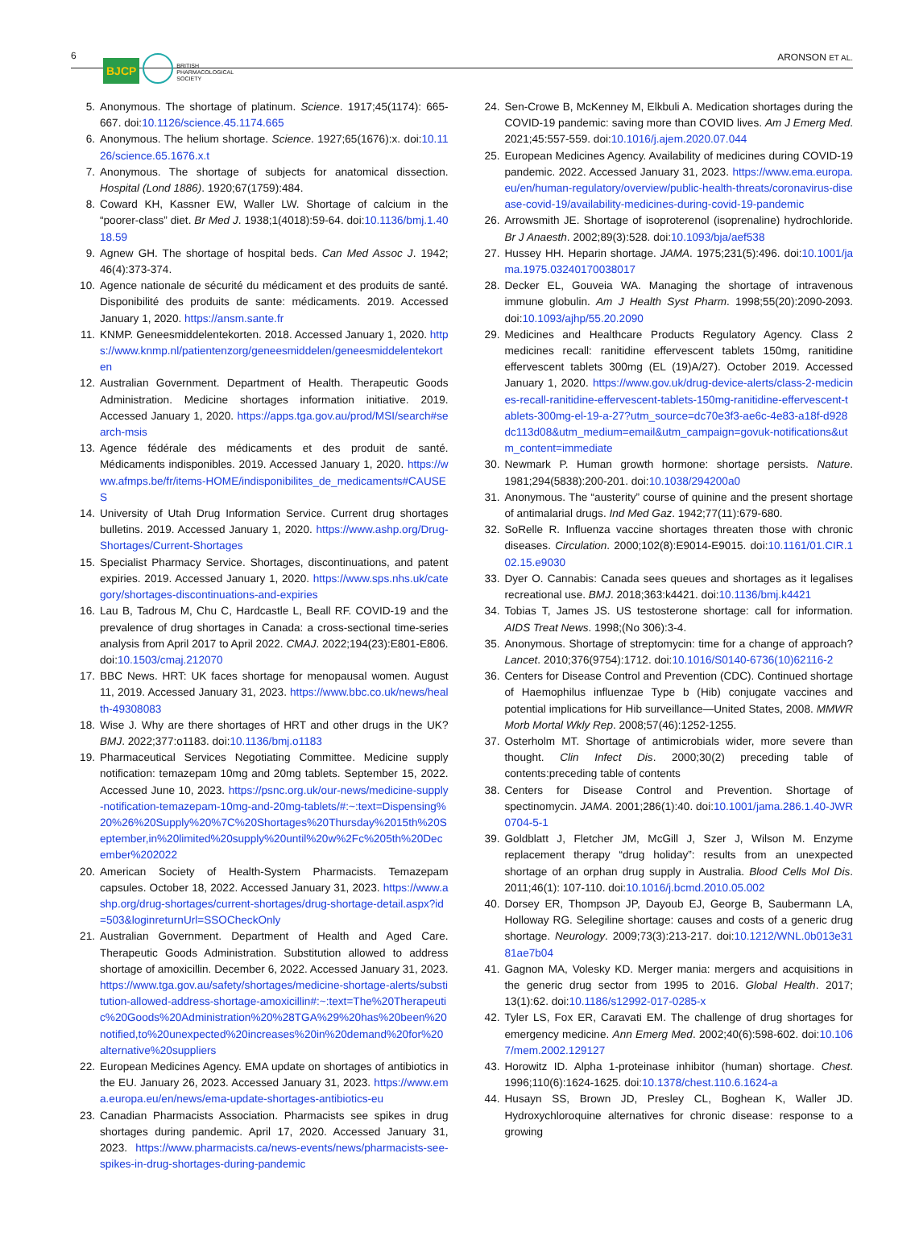6
BJCP BRITISH
PHARMACOLOGICAL
SOCIETY
ARONSON ET AL.
5. Anonymous. The shortage of platinum. Science. 1917;45(1174): 665-667. doi:10.1126/science.45.1174.665
6. Anonymous. The helium shortage. Science. 1927;65(1676):x. doi:10.1126/science.65.1676.x.t
7. Anonymous. The shortage of subjects for anatomical dissection. Hospital (Lond 1886). 1920;67(1759):484.
8. Coward KH, Kassner EW, Waller LW. Shortage of calcium in the “poorer-class” diet. Br Med J. 1938;1(4018):59-64. doi:10.1136/bmj.1.4018.59
9. Agnew GH. The shortage of hospital beds. Can Med Assoc J. 1942; 46(4):373-374.
10. Agence nationale de sécurité du médicament et des produits de santé. Disponibilité des produits de sante: médicaments. 2019. Accessed January 1, 2020. https://ansm.sante.fr
11. KNMP. Geneesmiddelentekorten. 2018. Accessed January 1, 2020. https://www.knmp.nl/patientenzorg/geneesmiddelen/geneesmiddelentekorten
12. Australian Government. Department of Health. Therapeutic Goods Administration. Medicine shortages information initiative. 2019. Accessed January 1, 2020. https://apps.tga.gov.au/prod/MSI/search#search-msis
13. Agence fédérale des médicaments et des produit de santé. Médicaments indisponibles. 2019. Accessed January 1, 2020. https://www.afmps.be/fr/items-HOME/indisponibilites_de_medicaments#CAUSES
14. University of Utah Drug Information Service. Current drug shortages bulletins. 2019. Accessed January 1, 2020. https://www.ashp.org/Drug-Shortages/Current-Shortages
15. Specialist Pharmacy Service. Shortages, discontinuations, and patent expiries. 2019. Accessed January 1, 2020. https://www.sps.nhs.uk/category/shortages-discontinuations-and-expiries
16. Lau B, Tadrous M, Chu C, Hardcastle L, Beall RF. COVID-19 and the prevalence of drug shortages in Canada: a cross-sectional time-series analysis from April 2017 to April 2022. CMAJ. 2022;194(23):E801-E806. doi:10.1503/cmaj.212070
17. BBC News. HRT: UK faces shortage for menopausal women. August 11, 2019. Accessed January 31, 2023. https://www.bbc.co.uk/news/health-49308083
18. Wise J. Why are there shortages of HRT and other drugs in the UK? BMJ. 2022;377:o1183. doi:10.1136/bmj.o1183
19. Pharmaceutical Services Negotiating Committee. Medicine supply notification: temazepam 10mg and 20mg tablets. September 15, 2022. Accessed June 10, 2023. https://psnc.org.uk/our-news/medicine-supply-notification-temazepam-10mg-and-20mg-tablets/#:~:text=Dispensing%20%26%20Supply%20%7C%20Shortages%20Thursday%2015th%20September,in%20limited%20supply%20until%20w%2Fc%205th%20December%202022
20. American Society of Health-System Pharmacists. Temazepam capsules. October 18, 2022. Accessed January 31, 2023. https://www.ashp.org/drug-shortages/current-shortages/drug-shortage-detail.aspx?id=503&loginreturnUrl=SSOCheckOnly
21. Australian Government. Department of Health and Aged Care. Therapeutic Goods Administration. Substitution allowed to address shortage of amoxicillin. December 6, 2022. Accessed January 31, 2023. https://www.tga.gov.au/safety/shortages/medicine-shortage-alerts/substitution-allowed-address-shortage-amoxicillin#:~:text=The%20Therapeutic%20Goods%20Administration%20%28TGA%29%20has%20been%20notified,to%20unexpected%20increases%20in%20demand%20for%20alternative%20suppliers
22. European Medicines Agency. EMA update on shortages of antibiotics in the EU. January 26, 2023. Accessed January 31, 2023. https://www.ema.europa.eu/en/news/ema-update-shortages-antibiotics-eu
23. Canadian Pharmacists Association. Pharmacists see spikes in drug shortages during pandemic. April 17, 2020. Accessed January 31, 2023. https://www.pharmacists.ca/news-events/news/pharmacists-see-spikes-in-drug-shortages-during-pandemic
24. Sen-Crowe B, McKenney M, Elkbuli A. Medication shortages during the COVID-19 pandemic: saving more than COVID lives. Am J Emerg Med. 2021;45:557-559. doi:10.1016/j.ajem.2020.07.044
25. European Medicines Agency. Availability of medicines during COVID-19 pandemic. 2022. Accessed January 31, 2023. https://www.ema.europa.eu/en/human-regulatory/overview/public-health-threats/coronavirus-disease-covid-19/availability-medicines-during-covid-19-pandemic
26. Arrowsmith JE. Shortage of isoproterenol (isoprenaline) hydrochloride. Br J Anaesth. 2002;89(3):528. doi:10.1093/bja/aef538
27. Hussey HH. Heparin shortage. JAMA. 1975;231(5):496. doi:10.1001/jama.1975.03240170038017
28. Decker EL, Gouveia WA. Managing the shortage of intravenous immune globulin. Am J Health Syst Pharm. 1998;55(20):2090-2093. doi:10.1093/ajhp/55.20.2090
29. Medicines and Healthcare Products Regulatory Agency. Class 2 medicines recall: ranitidine effervescent tablets 150mg, ranitidine effervescent tablets 300mg (EL (19)A/27). October 2019. Accessed January 1, 2020. https://www.gov.uk/drug-device-alerts/class-2-medicines-recall-ranitidine-effervescent-tablets-150mg-ranitidine-effervescent-tablets-300mg-el-19-a-27?utm_source=dc70e3f3-ae6c-4e83-a18f-d928dc113d08&utm_medium=email&utm_campaign=govuk-notifications&utm_content=immediate
30. Newmark P. Human growth hormone: shortage persists. Nature. 1981;294(5838):200-201. doi:10.1038/294200a0
31. Anonymous. The “austerity” course of quinine and the present shortage of antimalarial drugs. Ind Med Gaz. 1942;77(11):679-680.
32. SoRelle R. Influenza vaccine shortages threaten those with chronic diseases. Circulation. 2000;102(8):E9014-E9015. doi:10.1161/01.CIR.102.15.e9030
33. Dyer O. Cannabis: Canada sees queues and shortages as it legalises recreational use. BMJ. 2018;363:k4421. doi:10.1136/bmj.k4421
34. Tobias T, James JS. US testosterone shortage: call for information. AIDS Treat News. 1998;(No 306):3-4.
35. Anonymous. Shortage of streptomycin: time for a change of approach? Lancet. 2010;376(9754):1712. doi:10.1016/S0140-6736(10)62116-2
36. Centers for Disease Control and Prevention (CDC). Continued shortage of Haemophilus influenzae Type b (Hib) conjugate vaccines and potential implications for Hib surveillance—United States, 2008. MMWR Morb Mortal Wkly Rep. 2008;57(46):1252-1255.
37. Osterholm MT. Shortage of antimicrobials wider, more severe than thought. Clin Infect Dis. 2000;30(2) preceding table of contents:preceding table of contents
38. Centers for Disease Control and Prevention. Shortage of spectinomycin. JAMA. 2001;286(1):40. doi:10.1001/jama.286.1.40-JWR0704-5-1
39. Goldblatt J, Fletcher JM, McGill J, Szer J, Wilson M. Enzyme replacement therapy “drug holiday”: results from an unexpected shortage of an orphan drug supply in Australia. Blood Cells Mol Dis. 2011;46(1): 107-110. doi:10.1016/j.bcmd.2010.05.002
40. Dorsey ER, Thompson JP, Dayoub EJ, George B, Saubermann LA, Holloway RG. Selegiline shortage: causes and costs of a generic drug shortage. Neurology. 2009;73(3):213-217. doi:10.1212/WNL.0b013e3181ae7b04
41. Gagnon MA, Volesky KD. Merger mania: mergers and acquisitions in the generic drug sector from 1995 to 2016. Global Health. 2017; 13(1):62. doi:10.1186/s12992-017-0285-x
42. Tyler LS, Fox ER, Caravati EM. The challenge of drug shortages for emergency medicine. Ann Emerg Med. 2002;40(6):598-602. doi:10.1067/mem.2002.129127
43. Horowitz ID. Alpha 1-proteinase inhibitor (human) shortage. Chest. 1996;110(6):1624-1625. doi:10.1378/chest.110.6.1624-a
44. Husayn SS, Brown JD, Presley CL, Boghean K, Waller JD. Hydroxychloroquine alternatives for chronic disease: response to a growing